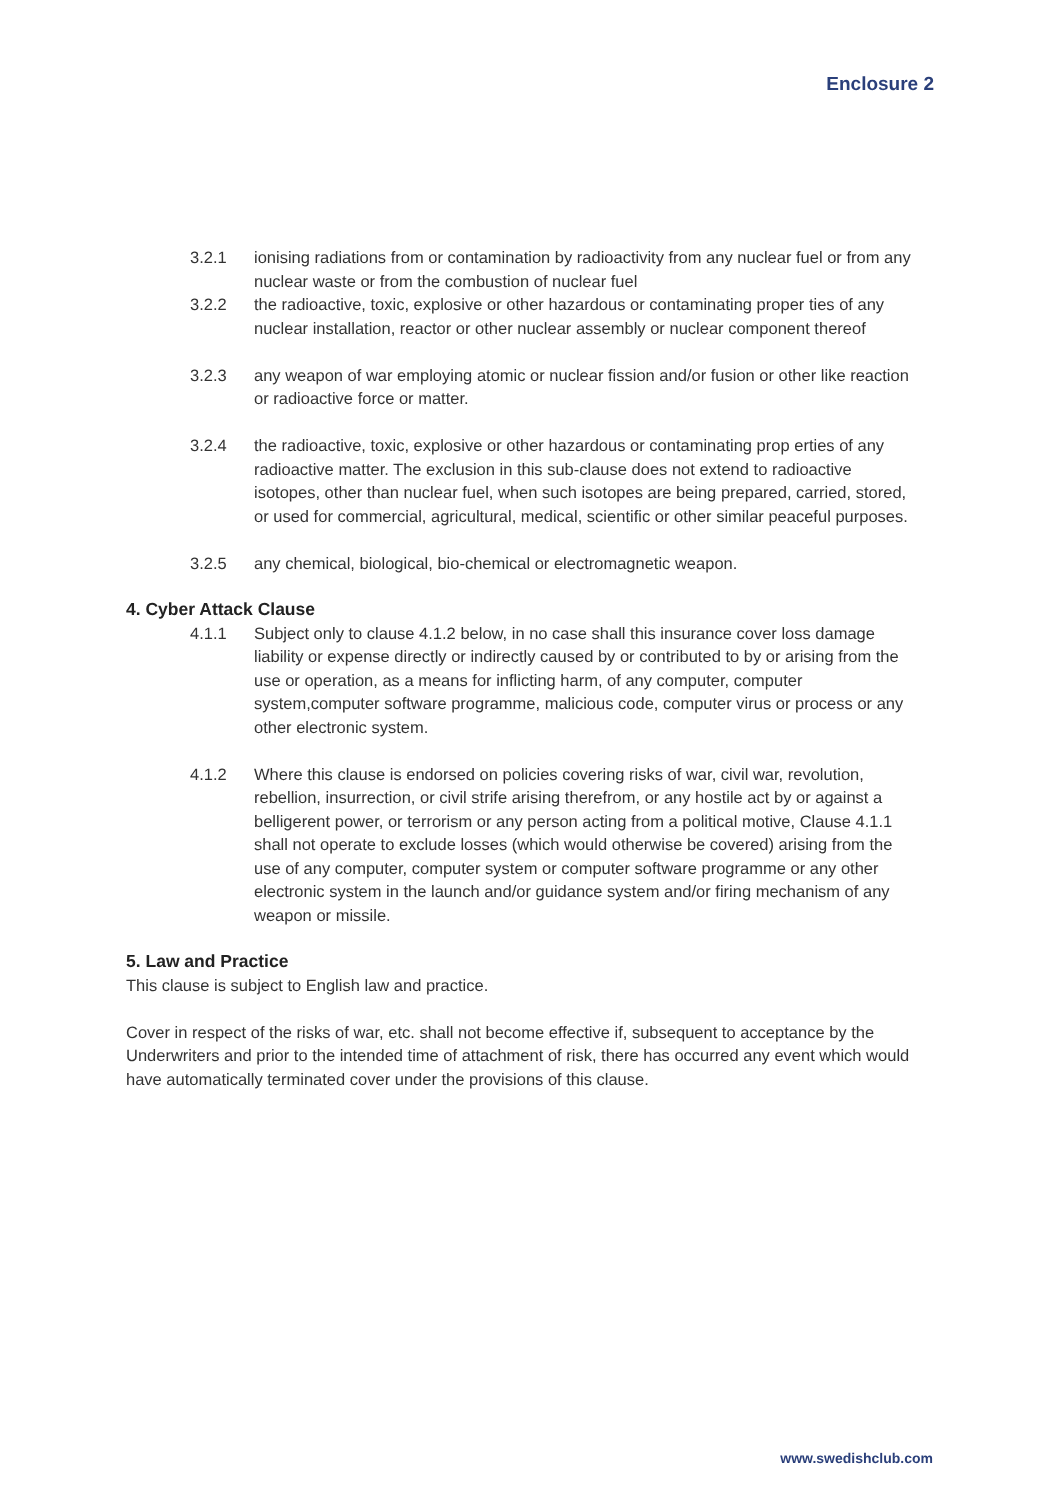Enclosure 2
3.2.1 ionising radiations from or contamination by radioactivity from any nuclear fuel or from any nuclear waste or from the combustion of nuclear fuel
3.2.2 the radioactive, toxic, explosive or other hazardous or contaminating proper ties of any nuclear installation, reactor or other nuclear assembly or nuclear component thereof
3.2.3 any weapon of war employing atomic or nuclear fission and/or fusion or other like reaction or radioactive force or matter.
3.2.4 the radioactive, toxic, explosive or other hazardous or contaminating prop erties of any radioactive matter. The exclusion in this sub-clause does not extend to radioactive isotopes, other than nuclear fuel, when such isotopes are being prepared, carried, stored, or used for commercial, agricultural, medical, scientific or other similar peaceful purposes.
3.2.5 any chemical, biological, bio-chemical or electromagnetic weapon.
4. Cyber Attack Clause
4.1.1 Subject only to clause 4.1.2 below, in no case shall this insurance cover loss damage liability or expense directly or indirectly caused by or contributed to by or arising from the use or operation, as a means for inflicting harm, of any computer, computer system,computer software programme, malicious code, computer virus or process or any other electronic system.
4.1.2 Where this clause is endorsed on policies covering risks of war, civil war, revolution, rebellion, insurrection, or civil strife arising therefrom, or any hostile act by or against a belligerent power, or terrorism or any person acting from a political motive, Clause 4.1.1 shall not operate to exclude losses (which would otherwise be covered) arising from the use of any computer, computer system or computer software programme or any other electronic system in the launch and/or guidance system and/or firing mechanism of any weapon or missile.
5. Law and Practice
This clause is subject to English law and practice.
Cover in respect of the risks of war, etc. shall not become effective if, subsequent to acceptance by the Underwriters and prior to the intended time of attachment of risk, there has occurred any event which would have automatically terminated cover under the provisions of this clause.
www.swedishclub.com